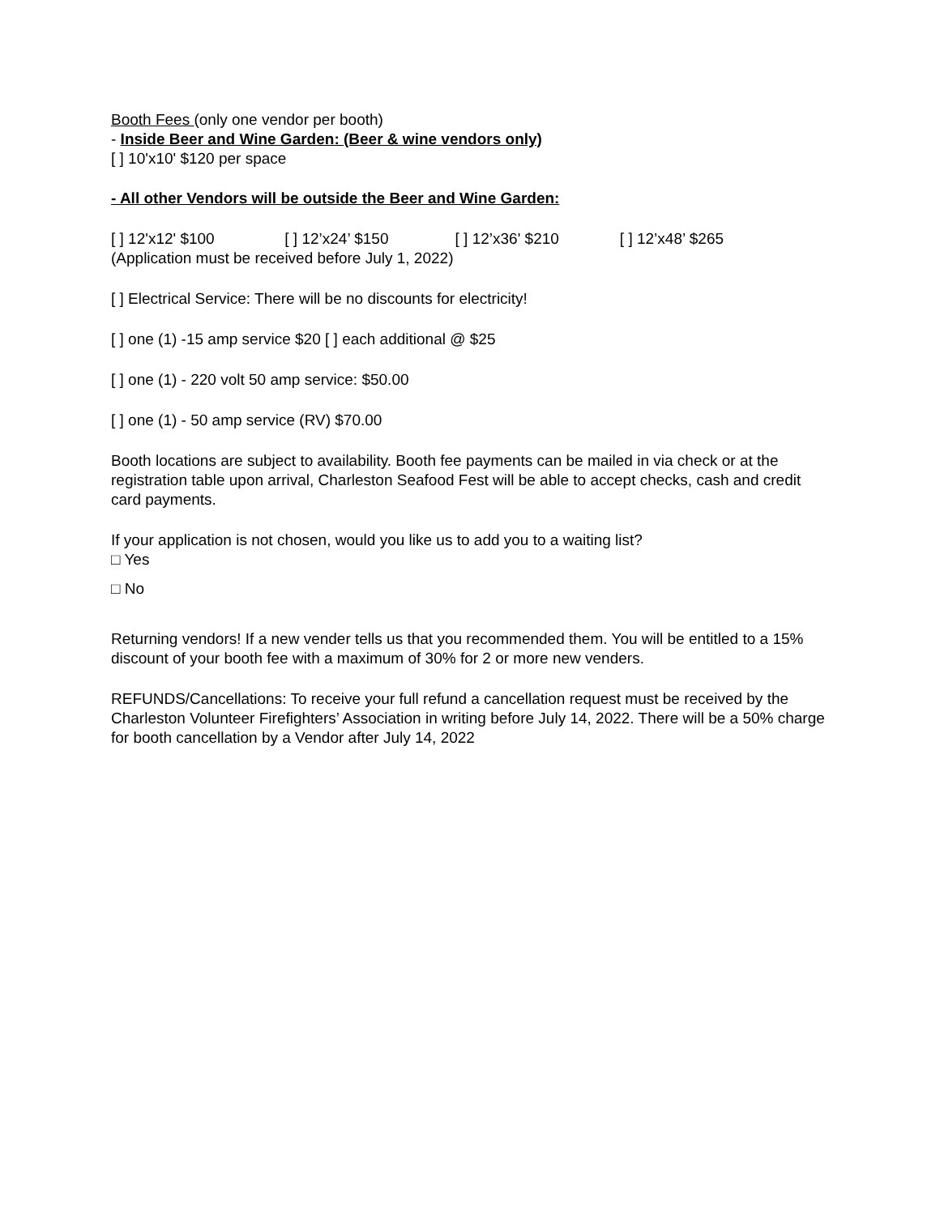Booth Fees (only one vendor per booth)
- Inside Beer and Wine Garden: (Beer & wine vendors only)
[ ] 10'x10' $120 per space
- All other Vendors will be outside the Beer and Wine Garden:
[ ] 12'x12' $100 [ ] 12’x24’ $150 [ ] 12’x36' $210 [ ] 12’x48’ $265
(Application must be received before July 1, 2022)
[ ] Electrical Service: There will be no discounts for electricity!
[ ] one (1) -15 amp service $20 [ ] each additional @ $25
[ ] one (1) - 220 volt 50 amp service: $50.00
[ ] one (1) - 50 amp service (RV) $70.00
Booth locations are subject to availability. Booth fee payments can be mailed in via check or at the registration table upon arrival, Charleston Seafood Fest will be able to accept checks, cash and credit card payments.
If your application is not chosen, would you like us to add you to a waiting list?
□ Yes
□ No
Returning vendors! If a new vender tells us that you recommended them. You will be entitled to a 15% discount of your booth fee with a maximum of 30% for 2 or more new venders.
REFUNDS/Cancellations: To receive your full refund a cancellation request must be received by the Charleston Volunteer Firefighters’ Association in writing before July 14, 2022. There will be a 50% charge for booth cancellation by a Vendor after July 14, 2022